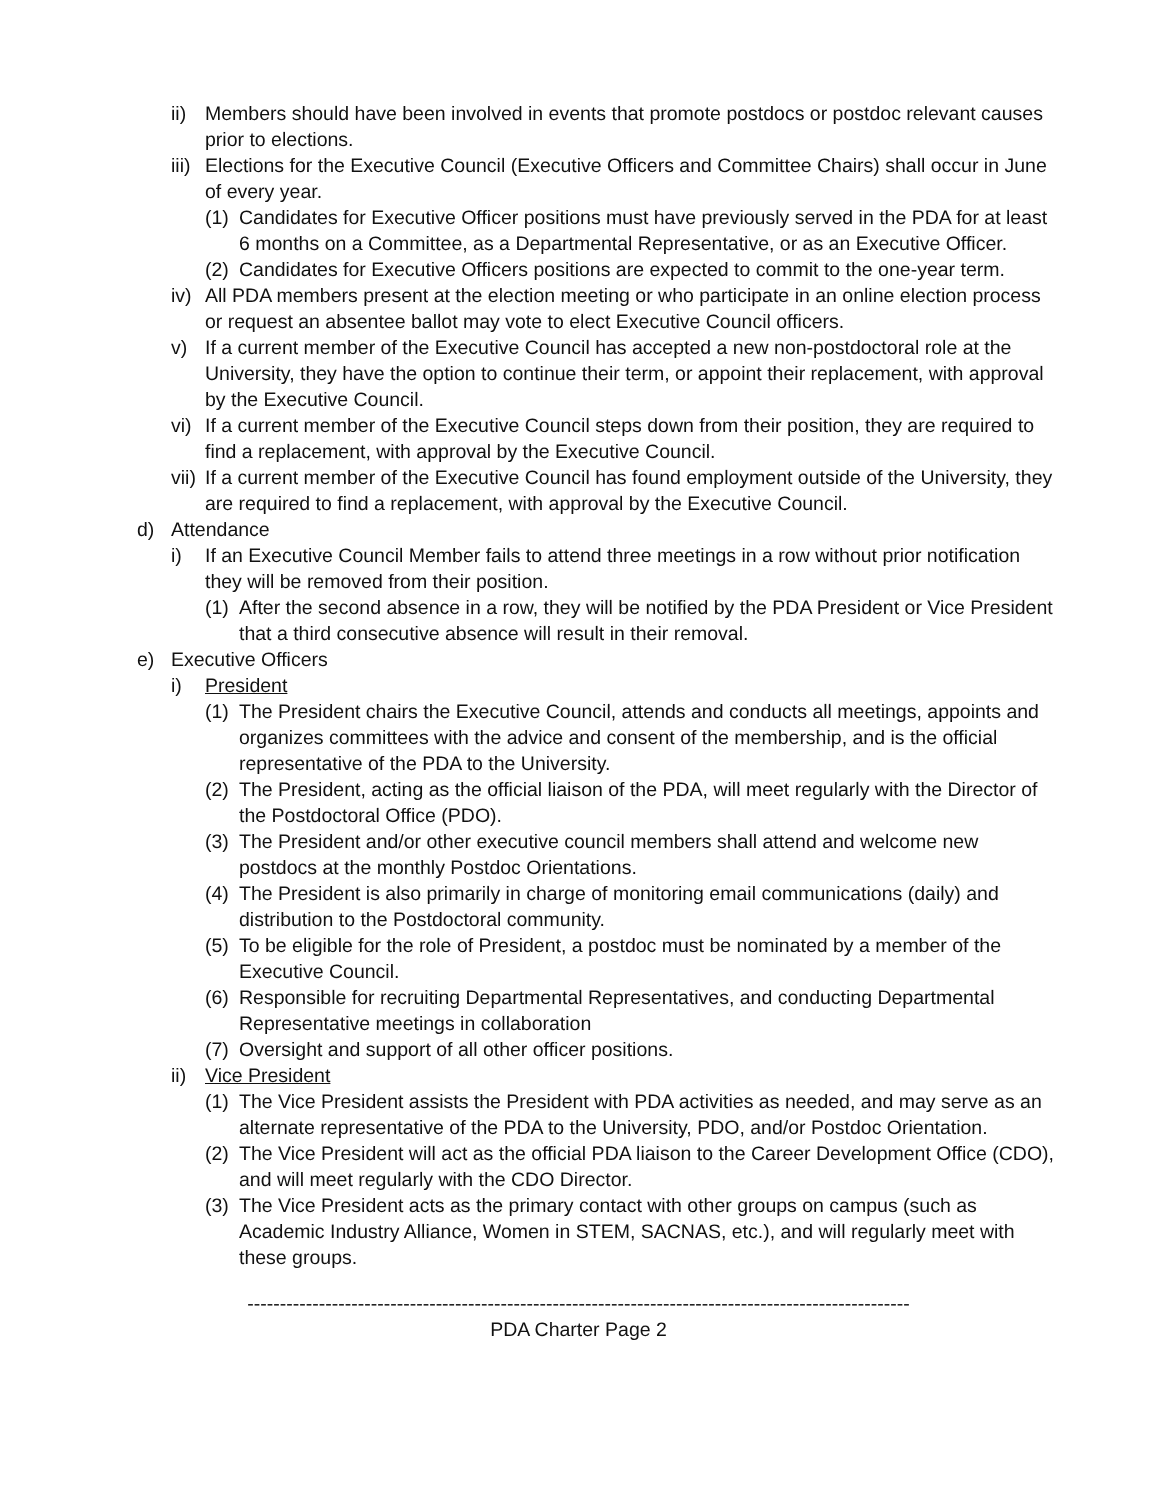ii) Members should have been involved in events that promote postdocs or postdoc relevant causes prior to elections.
iii) Elections for the Executive Council (Executive Officers and Committee Chairs) shall occur in June of every year.
(1) Candidates for Executive Officer positions must have previously served in the PDA for at least 6 months on a Committee, as a Departmental Representative, or as an Executive Officer.
(2) Candidates for Executive Officers positions are expected to commit to the one-year term.
iv) All PDA members present at the election meeting or who participate in an online election process or request an absentee ballot may vote to elect Executive Council officers.
v) If a current member of the Executive Council has accepted a new non-postdoctoral role at the University, they have the option to continue their term, or appoint their replacement, with approval by the Executive Council.
vi) If a current member of the Executive Council steps down from their position, they are required to find a replacement, with approval by the Executive Council.
vii) If a current member of the Executive Council has found employment outside of the University, they are required to find a replacement, with approval by the Executive Council.
d) Attendance
i) If an Executive Council Member fails to attend three meetings in a row without prior notification they will be removed from their position.
(1) After the second absence in a row, they will be notified by the PDA President or Vice President that a third consecutive absence will result in their removal.
e) Executive Officers
i) President
(1) The President chairs the Executive Council, attends and conducts all meetings, appoints and organizes committees with the advice and consent of the membership, and is the official representative of the PDA to the University.
(2) The President, acting as the official liaison of the PDA, will meet regularly with the Director of the Postdoctoral Office (PDO).
(3) The President and/or other executive council members shall attend and welcome new postdocs at the monthly Postdoc Orientations.
(4) The President is also primarily in charge of monitoring email communications (daily) and distribution to the Postdoctoral community.
(5) To be eligible for the role of President, a postdoc must be nominated by a member of the Executive Council.
(6) Responsible for recruiting Departmental Representatives, and conducting Departmental Representative meetings in collaboration
(7) Oversight and support of all other officer positions.
ii) Vice President
(1) The Vice President assists the President with PDA activities as needed, and may serve as an alternate representative of the PDA to the University, PDO, and/or Postdoc Orientation.
(2) The Vice President will act as the official PDA liaison to the Career Development Office (CDO), and will meet regularly with the CDO Director.
(3) The Vice President acts as the primary contact with other groups on campus (such as Academic Industry Alliance, Women in STEM, SACNAS, etc.), and will regularly meet with these groups.
------------------------------------------------------------------------------------------------------
PDA Charter Page 2